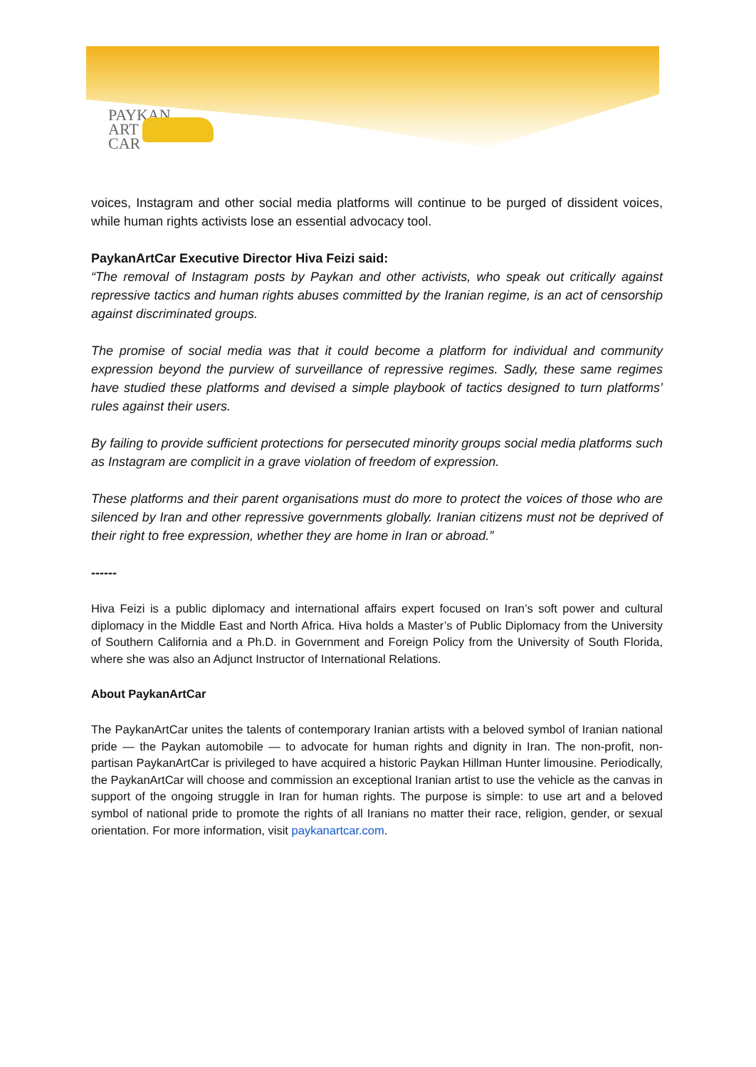PAYKAN
ART
CAR
voices, Instagram and other social media platforms will continue to be purged of dissident voices, while human rights activists lose an essential advocacy tool.
PaykanArtCar Executive Director Hiva Feizi said:
“The removal of Instagram posts by Paykan and other activists, who speak out critically against repressive tactics and human rights abuses committed by the Iranian regime, is an act of censorship against discriminated groups.
The promise of social media was that it could become a platform for individual and community expression beyond the purview of surveillance of repressive regimes. Sadly, these same regimes have studied these platforms and devised a simple playbook of tactics designed to turn platforms’ rules against their users.
By failing to provide sufficient protections for persecuted minority groups social media platforms such as Instagram are complicit in a grave violation of freedom of expression.
These platforms and their parent organisations must do more to protect the voices of those who are silenced by Iran and other repressive governments globally. Iranian citizens must not be deprived of their right to free expression, whether they are home in Iran or abroad.”
------
Hiva Feizi is a public diplomacy and international affairs expert focused on Iran’s soft power and cultural diplomacy in the Middle East and North Africa. Hiva holds a Master’s of Public Diplomacy from the University of Southern California and a Ph.D. in Government and Foreign Policy from the University of South Florida, where she was also an Adjunct Instructor of International Relations.
About PaykanArtCar
The PaykanArtCar unites the talents of contemporary Iranian artists with a beloved symbol of Iranian national pride — the Paykan automobile — to advocate for human rights and dignity in Iran. The non-profit, non-partisan PaykanArtCar is privileged to have acquired a historic Paykan Hillman Hunter limousine. Periodically, the PaykanArtCar will choose and commission an exceptional Iranian artist to use the vehicle as the canvas in support of the ongoing struggle in Iran for human rights. The purpose is simple: to use art and a beloved symbol of national pride to promote the rights of all Iranians no matter their race, religion, gender, or sexual orientation. For more information, visit paykanartcar.com.